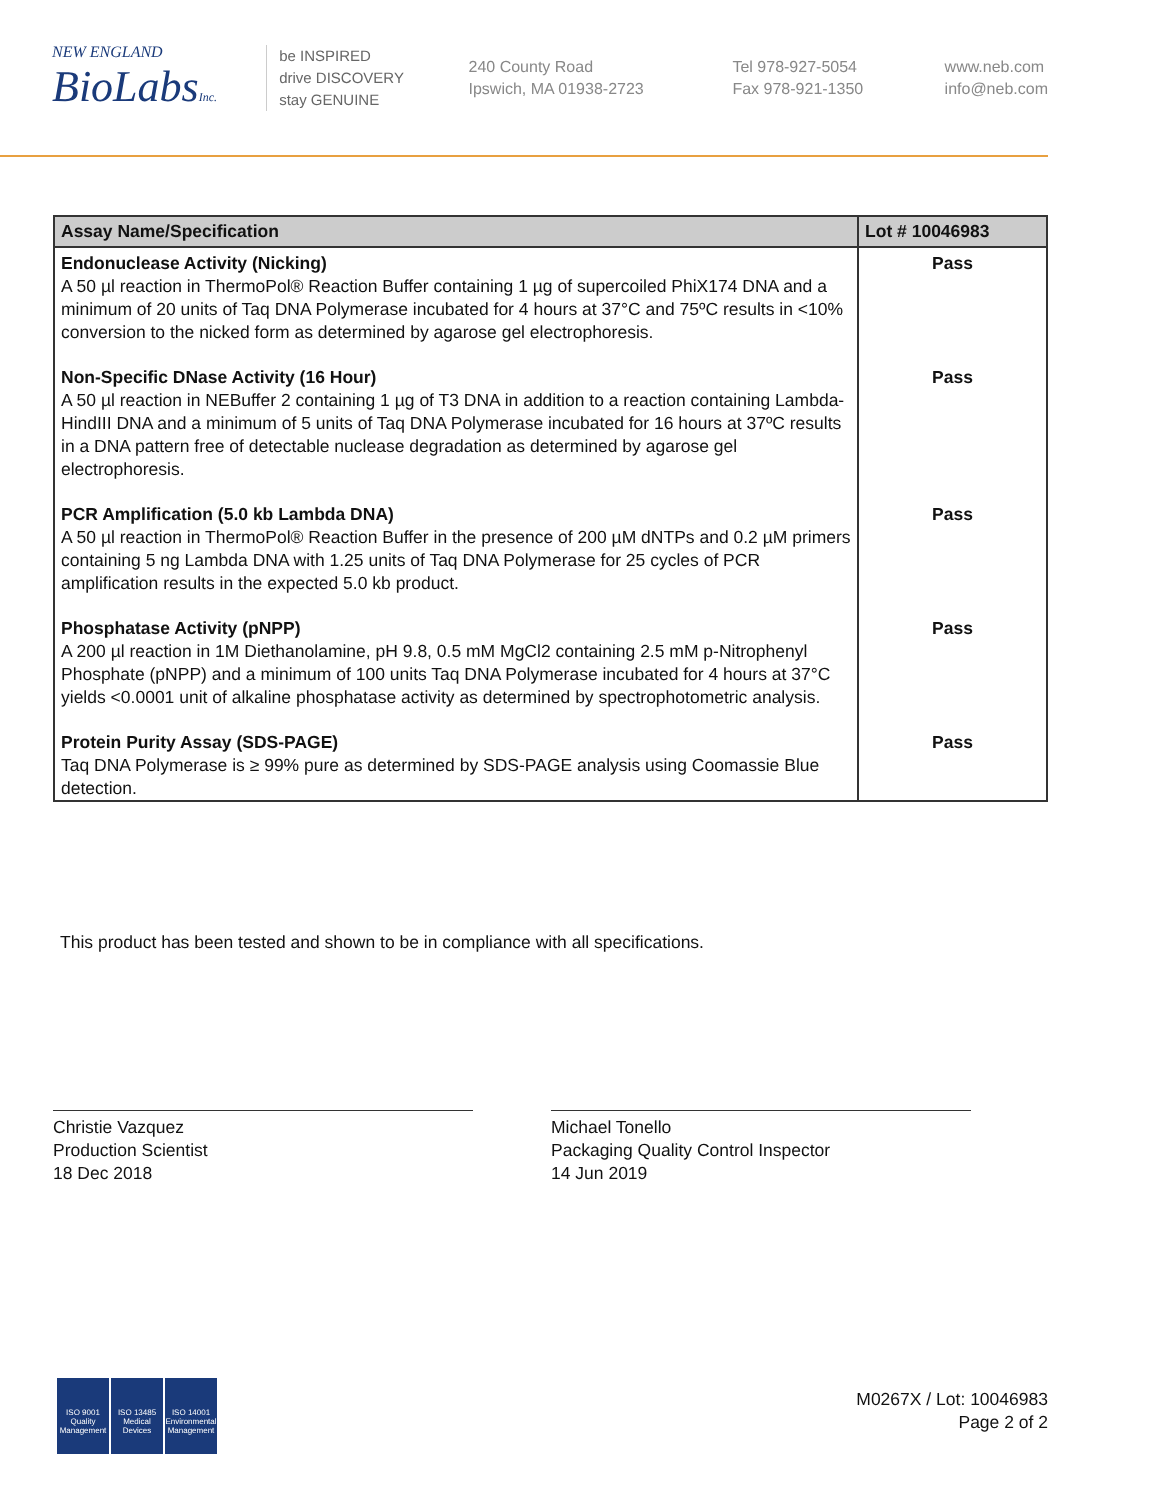NEW ENGLAND
BioLabsInc.
be INSPIRED
drive DISCOVERY
stay GENUINE
240 County Road
Ipswich, MA 01938-2723
Tel 978-927-5054
Fax 978-921-1350
www.neb.com
info@neb.com
| Assay Name/Specification | Lot # 10046983 |
| --- | --- |
| Endonuclease Activity (Nicking) A 50 µl reaction in ThermoPol® Reaction Buffer containing 1 µg of supercoiled PhiX174 DNA and a minimum of 20 units of Taq DNA Polymerase incubated for 4 hours at 37°C and 75ºC results in <10% conversion to the nicked form as determined by agarose gel electrophoresis. | Pass |
| Non-Specific DNase Activity (16 Hour) A 50 µl reaction in NEBuffer 2 containing 1 µg of T3 DNA in addition to a reaction containing Lambda-HindIII DNA and a minimum of 5 units of Taq DNA Polymerase incubated for 16 hours at 37ºC results in a DNA pattern free of detectable nuclease degradation as determined by agarose gel electrophoresis. | Pass |
| PCR Amplification (5.0 kb Lambda DNA) A 50 µl reaction in ThermoPol® Reaction Buffer in the presence of 200 µM dNTPs and 0.2 µM primers containing 5 ng Lambda DNA with 1.25 units of Taq DNA Polymerase for 25 cycles of PCR amplification results in the expected 5.0 kb product. | Pass |
| Phosphatase Activity (pNPP) A 200 µl reaction in 1M Diethanolamine, pH 9.8, 0.5 mM MgCl2 containing 2.5 mM p-Nitrophenyl Phosphate (pNPP) and a minimum of 100 units Taq DNA Polymerase incubated for 4 hours at 37°C yields <0.0001 unit of alkaline phosphatase activity as determined by spectrophotometric analysis. | Pass |
| Protein Purity Assay (SDS-PAGE) Taq DNA Polymerase is ≥ 99% pure as determined by SDS-PAGE analysis using Coomassie Blue detection. | Pass |
This product has been tested and shown to be in compliance with all specifications.
Christie Vazquez
Production Scientist
18 Dec 2018
Michael Tonello
Packaging Quality Control Inspector
14 Jun 2019
ISO 9001
Quality Management
ISO 13485
Medical Devices
ISO 14001
Environmental Management
M0267X / Lot: 10046983
Page 2 of 2